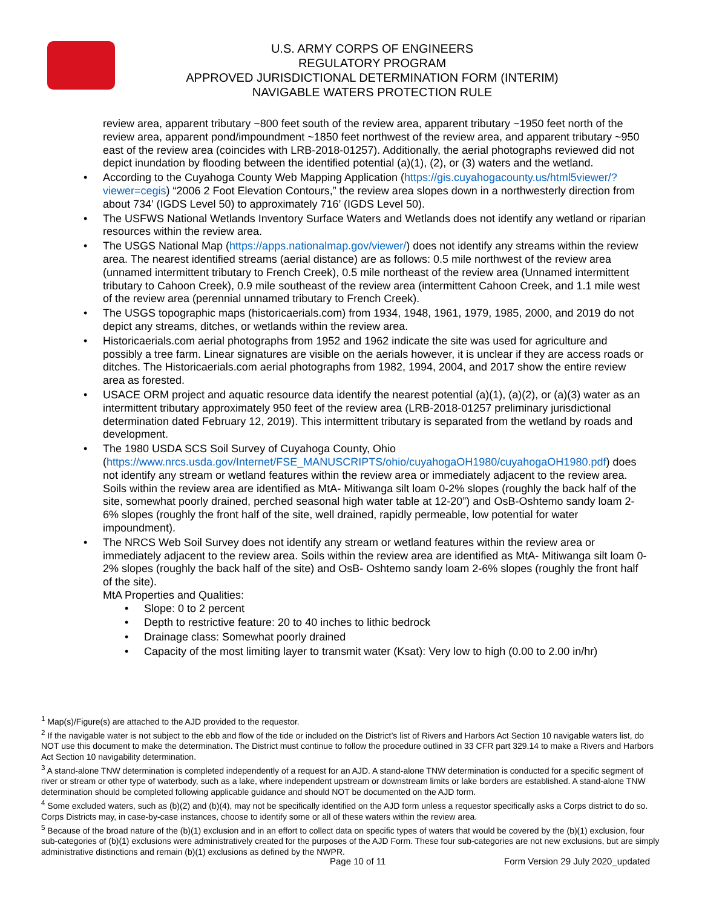U.S. ARMY CORPS OF ENGINEERS
REGULATORY PROGRAM
APPROVED JURISDICTIONAL DETERMINATION FORM (INTERIM)
NAVIGABLE WATERS PROTECTION RULE
review area, apparent tributary ~800 feet south of the review area, apparent tributary ~1950 feet north of the review area, apparent pond/impoundment ~1850 feet northwest of the review area, and apparent tributary ~950 east of the review area (coincides with LRB-2018-01257). Additionally, the aerial photographs reviewed did not depict inundation by flooding between the identified potential (a)(1), (2), or (3) waters and the wetland.
• According to the Cuyahoga County Web Mapping Application (https://gis.cuyahogacounty.us/html5viewer/?viewer=cegis) “2006 2 Foot Elevation Contours,” the review area slopes down in a northwesterly direction from about 734’ (IGDS Level 50) to approximately 716’ (IGDS Level 50).
• The USFWS National Wetlands Inventory Surface Waters and Wetlands does not identify any wetland or riparian resources within the review area.
• The USGS National Map (https://apps.nationalmap.gov/viewer/) does not identify any streams within the review area. The nearest identified streams (aerial distance) are as follows: 0.5 mile northwest of the review area (unnamed intermittent tributary to French Creek), 0.5 mile northeast of the review area (Unnamed intermittent tributary to Cahoon Creek), 0.9 mile southeast of the review area (intermittent Cahoon Creek, and 1.1 mile west of the review area (perennial unnamed tributary to French Creek).
• The USGS topographic maps (historicaerials.com) from 1934, 1948, 1961, 1979, 1985, 2000, and 2019 do not depict any streams, ditches, or wetlands within the review area.
• Historicaerials.com aerial photographs from 1952 and 1962 indicate the site was used for agriculture and possibly a tree farm. Linear signatures are visible on the aerials however, it is unclear if they are access roads or ditches. The Historicaerials.com aerial photographs from 1982, 1994, 2004, and 2017 show the entire review area as forested.
• USACE ORM project and aquatic resource data identify the nearest potential (a)(1), (a)(2), or (a)(3) water as an intermittent tributary approximately 950 feet of the review area (LRB-2018-01257 preliminary jurisdictional determination dated February 12, 2019). This intermittent tributary is separated from the wetland by roads and development.
• The 1980 USDA SCS Soil Survey of Cuyahoga County, Ohio (https://www.nrcs.usda.gov/Internet/FSE_MANUSCRIPTS/ohio/cuyahogaOH1980/cuyahogaOH1980.pdf) does not identify any stream or wetland features within the review area or immediately adjacent to the review area. Soils within the review area are identified as MtA- Mitiwanga silt loam 0-2% slopes (roughly the back half of the site, somewhat poorly drained, perched seasonal high water table at 12-20”) and OsB-Oshtemo sandy loam 2-6% slopes (roughly the front half of the site, well drained, rapidly permeable, low potential for water impoundment).
• The NRCS Web Soil Survey does not identify any stream or wetland features within the review area or immediately adjacent to the review area. Soils within the review area are identified as MtA- Mitiwanga silt loam 0-2% slopes (roughly the back half of the site) and OsB- Oshtemo sandy loam 2-6% slopes (roughly the front half of the site).
MtA Properties and Qualities:
• Slope: 0 to 2 percent
• Depth to restrictive feature: 20 to 40 inches to lithic bedrock
• Drainage class: Somewhat poorly drained
• Capacity of the most limiting layer to transmit water (Ksat): Very low to high (0.00 to 2.00 in/hr)
<sup>1</sup> Map(s)/Figure(s) are attached to the AJD provided to the requestor.
<sup>2</sup> If the navigable water is not subject to the ebb and flow of the tide or included on the District’s list of Rivers and Harbors Act Section 10 navigable waters list, do NOT use this document to make the determination. The District must continue to follow the procedure outlined in 33 CFR part 329.14 to make a Rivers and Harbors Act Section 10 navigability determination.
<sup>3</sup> A stand-alone TNW determination is completed independently of a request for an AJD. A stand-alone TNW determination is conducted for a specific segment of river or stream or other type of waterbody, such as a lake, where independent upstream or downstream limits or lake borders are established. A stand-alone TNW determination should be completed following applicable guidance and should NOT be documented on the AJD form.
<sup>4</sup> Some excluded waters, such as (b)(2) and (b)(4), may not be specifically identified on the AJD form unless a requestor specifically asks a Corps district to do so. Corps Districts may, in case-by-case instances, choose to identify some or all of these waters within the review area.
<sup>5</sup> Because of the broad nature of the (b)(1) exclusion and in an effort to collect data on specific types of waters that would be covered by the (b)(1) exclusion, four sub-categories of (b)(1) exclusions were administratively created for the purposes of the AJD Form. These four sub-categories are not new exclusions, but are simply administrative distinctions and remain (b)(1) exclusions as defined by the NWPR.
Page 10 of 11 Form Version 29 July 2020_updated